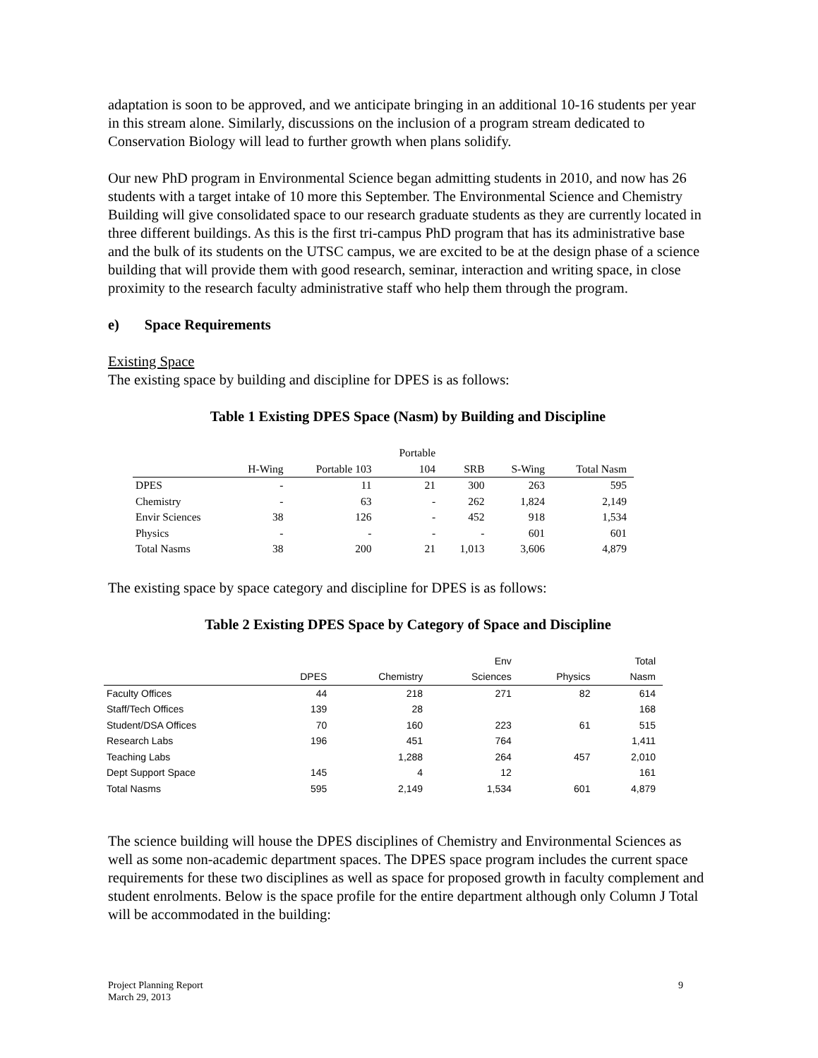adaptation is soon to be approved, and we anticipate bringing in an additional 10-16 students per year in this stream alone. Similarly, discussions on the inclusion of a program stream dedicated to Conservation Biology will lead to further growth when plans solidify.
Our new PhD program in Environmental Science began admitting students in 2010, and now has 26 students with a target intake of 10 more this September. The Environmental Science and Chemistry Building will give consolidated space to our research graduate students as they are currently located in three different buildings. As this is the first tri-campus PhD program that has its administrative base and the bulk of its students on the UTSC campus, we are excited to be at the design phase of a science building that will provide them with good research, seminar, interaction and writing space, in close proximity to the research faculty administrative staff who help them through the program.
e) Space Requirements
Existing Space
The existing space by building and discipline for DPES is as follows:
Table 1 Existing DPES Space (Nasm) by Building and Discipline
| | H-Wing | Portable 103 | Portable 104 | SRB | S-Wing | Total Nasm |
| --- | --- | --- | --- | --- | --- | --- |
| DPES | - | 11 | 21 | 300 | 263 | 595 |
| Chemistry | - | 63 | - | 262 | 1,824 | 2,149 |
| Envir Sciences | 38 | 126 | - | 452 | 918 | 1,534 |
| Physics | - | - | - | - | 601 | 601 |
| Total Nasms | 38 | 200 | 21 | 1,013 | 3,606 | 4,879 |
The existing space by space category and discipline for DPES is as follows:
Table 2 Existing DPES Space by Category of Space and Discipline
| | DPES | Chemistry | Env Sciences | Physics | Total Nasm |
| --- | --- | --- | --- | --- | --- |
| Faculty Offices | 44 | 218 | 271 | 82 | 614 |
| Staff/Tech Offices | 139 | 28 | | | 168 |
| Student/DSA Offices | 70 | 160 | 223 | 61 | 515 |
| Research Labs | 196 | 451 | 764 | | 1,411 |
| Teaching Labs | | 1,288 | 264 | 457 | 2,010 |
| Dept Support Space | 145 | 4 | 12 | | 161 |
| Total Nasms | 595 | 2,149 | 1,534 | 601 | 4,879 |
The science building will house the DPES disciplines of Chemistry and Environmental Sciences as well as some non-academic department spaces. The DPES space program includes the current space requirements for these two disciplines as well as space for proposed growth in faculty complement and student enrolments. Below is the space profile for the entire department although only Column J Total will be accommodated in the building:
Project Planning Report
March 29, 2013
9